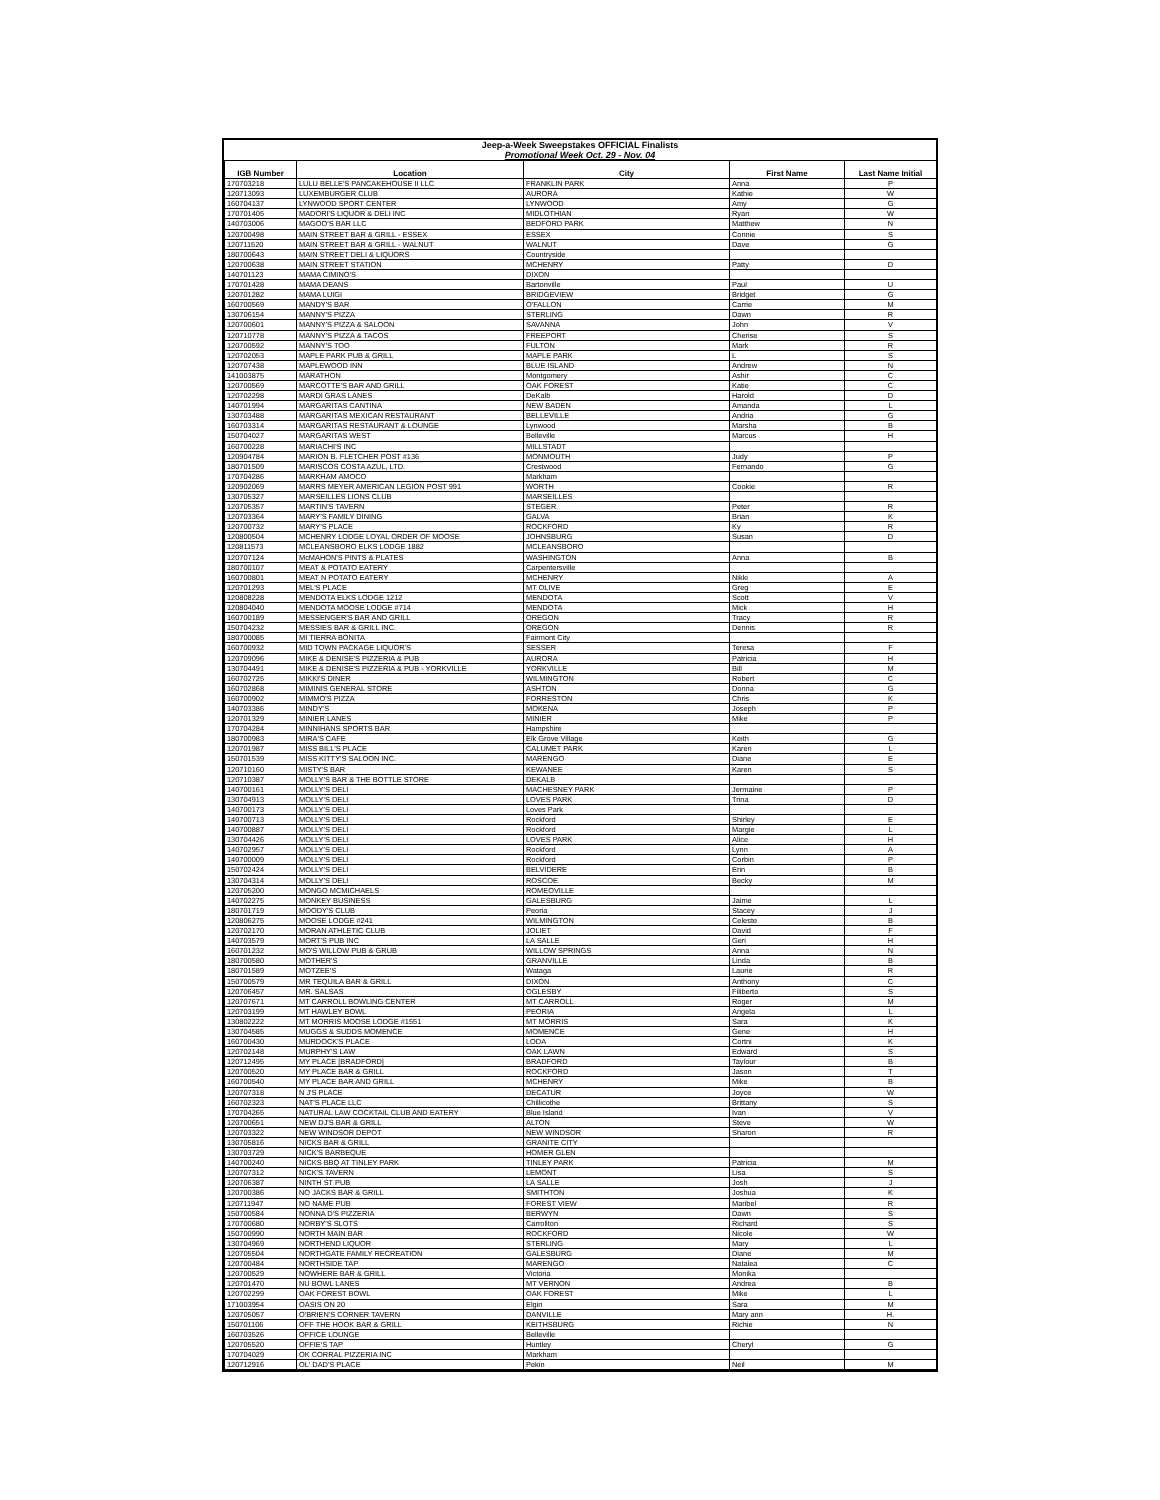Jeep-a-Week Sweepstakes OFFICIAL Finalists
Promotional Week Oct. 29 - Nov. 04
| IGB Number | Location | City | First Name | Last Name Initial |
| --- | --- | --- | --- | --- |
| 170703218 | LULU BELLE'S PANCAKEHOUSE II LLC | FRANKLIN PARK | Anna | P |
| 120713093 | LUXEMBURGER CLUB | AURORA | Kathie | W |
| 160704137 | LYNWOOD SPORT CENTER | LYNWOOD | Amy | G |
| 170701405 | MADORI'S LIQUOR & DELI INC | MIDLOTHIAN | Ryan | W |
| 140703006 | MAGOO'S BAR LLC | BEDFORD PARK | Matthew | N |
| 120700498 | MAIN STREET BAR & GRILL - ESSEX | ESSEX | Connie | S |
| 120711520 | MAIN STREET BAR & GRILL - WALNUT | WALNUT | Dave | G |
| 180700643 | MAIN STREET DELI & LIQUORS | Countryside | | |
| 120700638 | MAIN STREET STATION | MCHENRY | Patty | D |
| 140701123 | MAMA CIMINO'S | DIXON | | |
| 170701428 | MAMA DEANS | Bartonville | Paul | U |
| 120701282 | MAMA LUIGI | BRIDGEVIEW | Bridget | G |
| 160700569 | MANDY'S BAR | O'FALLON | Carrie | M |
| 130706154 | MANNY'S PIZZA | STERLING | Dawn | R |
| 120700601 | MANNY'S PIZZA & SALOON | SAVANNA | John | V |
| 120710778 | MANNY'S PIZZA & TACOS | FREEPORT | Cherise | S |
| 120700592 | MANNY'S TOO | FULTON | Mark | R |
| 120702053 | MAPLE PARK PUB & GRILL | MAPLE PARK | L | S |
| 120707438 | MAPLEWOOD INN | BLUE ISLAND | Andrew | N |
| 141003875 | MARATHON | Montgomery | Ashir | C |
| 120700569 | MARCOTTE'S BAR AND GRILL | OAK FOREST | Katie | C |
| 120702298 | MARDI GRAS LANES | DeKalb | Harold | D |
| 140701994 | MARGARITAS CANTINA | NEW BADEN | Amanda | L |
| 130703488 | MARGARITAS MEXICAN RESTAURANT | BELLEVILLE | Andria | G |
| 160703314 | MARGARITAS RESTAURANT & LOUNGE | Lynwood | Marsha | B |
| 150704027 | MARGARITAS WEST | Belleville | Marcus | H |
| 160700228 | MARIACHI'S INC | MILLSTADT | | |
| 120904784 | MARION B. FLETCHER POST #136 | MONMOUTH | Judy | P |
| 180701509 | MARISCOS COSTA AZUL, LTD. | Crestwood | Fernando | G |
| 170704286 | MARKHAM AMOCO | Markham | | |
| 120902069 | MARRS MEYER AMERICAN LEGION POST 991 | WORTH | Cookie | R |
| 130705327 | MARSEILLES LIONS CLUB | MARSEILLES | | |
| 120705357 | MARTIN'S TAVERN | STEGER | Peter | R |
| 120703364 | MARY'S FAMILY DINING | GALVA | Brian | K |
| 120700732 | MARY'S PLACE | ROCKFORD | Ky | R |
| 120800504 | MCHENRY LODGE LOYAL ORDER OF MOOSE | JOHNSBURG | Susan | D |
| 120811573 | MCLEANSBORO ELKS LODGE 1882 | MCLEANSBORO | | |
| 120707124 | McMAHON'S PINTS & PLATES | WASHINGTON | Anna | B |
| 180700107 | MEAT & POTATO EATERY | Carpentersville | | |
| 160700801 | MEAT N POTATO EATERY | MCHENRY | Nikki | A |
| 120701293 | MEL'S PLACE | MT OLIVE | Greg | E |
| 120808228 | MENDOTA ELKS LODGE 1212 | MENDOTA | Scott | V |
| 120804040 | MENDOTA MOOSE LODGE #714 | MENDOTA | Mick | H |
| 160700189 | MESSENGER'S BAR AND GRILL | OREGON | Tracy | R |
| 150704232 | MESSIES BAR & GRILL INC. | OREGON | Dennis | R |
| 180700085 | MI TIERRA BONITA | Fairmont City | | |
| 160700932 | MID TOWN PACKAGE LIQUOR'S | SESSER | Teresa | F |
| 120709096 | MIKE & DENISE'S PIZZERIA & PUB | AURORA | Patricia | H |
| 130704491 | MIKE & DENISE'S PIZZERIA & PUB - YORKVILLE | YORKVILLE | Bill | M |
| 160702725 | MIKKI'S DINER | WILMINGTON | Robert | C |
| 160702868 | MIMINIS GENERAL STORE | ASHTON | Donna | G |
| 160700902 | MIMMO'S PIZZA | FORRESTON | Chris | K |
| 140703386 | MINDY'S | MOKENA | Joseph | P |
| 120701329 | MINIER LANES | MINIER | Mike | P |
| 170704284 | MINNIHANS SPORTS BAR | Hampshire | | |
| 180700983 | MIRA'S CAFE | Elk Grove Village | Keith | G |
| 120701987 | MISS BILL'S PLACE | CALUMET PARK | Karen | L |
| 150701539 | MISS KITTY'S SALOON INC. | MARENGO | Diane | E |
| 120710160 | MISTY'S BAR | KEWANEE | Karen | S |
| 120710387 | MOLLY'S BAR & THE BOTTLE STORE | DEKALB | | |
| 140700161 | MOLLY'S DELI | MACHESNEY PARK | Jermaine | P |
| 130704913 | MOLLY'S DELI | LOVES PARK | Trina | D |
| 140700173 | MOLLY'S DELI | Loves Park | | |
| 140700713 | MOLLY'S DELI | Rockford | Shirley | E |
| 140700887 | MOLLY'S DELI | Rockford | Margie | L |
| 130704426 | MOLLY'S DELI | LOVES PARK | Alice | H |
| 140702957 | MOLLY'S DELI | Rockford | Lynn | A |
| 140700009 | MOLLY'S DELI | Rockford | Corbin | P |
| 150702424 | MOLLY'S DELI | BELVIDERE | Erin | B |
| 130704314 | MOLLY'S DELI | ROSCOE | Becky | M |
| 120705200 | MONGO MCMICHAELS | ROMEOVILLE | | |
| 140702275 | MONKEY BUSINESS | GALESBURG | Jaime | L |
| 180701719 | MOODY'S CLUB | Peoria | Stacey | J |
| 120806275 | MOOSE LODGE #241 | WILMINGTON | Celeste | B |
| 120702170 | MORAN ATHLETIC CLUB | JOLIET | David | F |
| 140703579 | MORT'S PUB INC | LA SALLE | Geri | H |
| 160701232 | MO'S WILLOW PUB & GRUB | WILLOW SPRINGS | Anna | N |
| 180700580 | MOTHER'S | GRANVILLE | Linda | B |
| 180701589 | MOTZEE'S | Wataga | Laurie | R |
| 150700579 | MR TEQUILA BAR & GRILL | DIXON | Anthony | C |
| 120706457 | MR. SALSAS | OGLESBY | Filiberto | S |
| 120707671 | MT CARROLL BOWLING CENTER | MT CARROLL | Roger | M |
| 120703199 | MT HAWLEY BOWL | PEORIA | Angela | L |
| 130802222 | MT MORRIS MOOSE LODGE #1551 | MT MORRIS | Sara | K |
| 130704585 | MUGGS & SUDDS MOMENCE | MOMENCE | Gene | H |
| 160700430 | MURDOCK'S PLACE | LODA | Cortni | K |
| 120702148 | MURPHY'S LAW | OAK LAWN | Edward | S |
| 120712495 | MY PLACE [BRADFORD] | BRADFORD | Taylour | B |
| 120700520 | MY PLACE BAR & GRILL | ROCKFORD | Jason | T |
| 160700540 | MY PLACE BAR AND GRILL | MCHENRY | Mike | B |
| 120707318 | N J'S PLACE | DECATUR | Joyce | W |
| 160702323 | NAT'S PLACE LLC | Chillicothe | Brittany | S |
| 170704265 | NATURAL LAW COCKTAIL CLUB AND EATERY | Blue Island | Ivan | V |
| 120700651 | NEW DJ'S BAR & GRILL | ALTON | Steve | W |
| 120703322 | NEW WINDSOR DEPOT | NEW WINDSOR | Sharon | R |
| 130705816 | NICKS BAR & GRILL | GRANITE CITY | | |
| 130703729 | NICK'S BARBEQUE | HOMER GLEN | | |
| 140700240 | NICKS BBQ AT TINLEY PARK | TINLEY PARK | Patricia | M |
| 120707312 | NICK'S TAVERN | LEMONT | Lisa | S |
| 120706387 | NINTH ST PUB | LA SALLE | Josh | J |
| 120700386 | NO JACKS BAR & GRILL | SMITHTON | Joshua | K |
| 120711947 | NO NAME PUB | FOREST VIEW | Maribel | R |
| 150700584 | NONNA D'S PIZZERIA | BERWYN | Dawn | S |
| 170700680 | NORBY'S SLOTS | Carrollton | Richard | S |
| 150700990 | NORTH MAIN BAR | ROCKFORD | Nicole | W |
| 130704969 | NORTHEND LIQUOR | STERLING | Mary | L |
| 120705504 | NORTHGATE FAMILY RECREATION | GALESBURG | Diane | M |
| 120700484 | NORTHSIDE TAP | MARENGO | Natalea | C |
| 120700529 | NOWHERE BAR & GRILL | Victoria | Monika | |
| 120701470 | NU BOWL LANES | MT VERNON | Andrea | B |
| 120702299 | OAK FOREST BOWL | OAK FOREST | Mike | L |
| 171003954 | OASIS ON 20 | Elgin | Sara | M |
| 120705057 | O'BRIEN'S CORNER TAVERN | DANVILLE | Mary ann | H. |
| 150701106 | OFF THE HOOK BAR & GRILL | KEITHSBURG | Richie | N |
| 160703526 | OFFICE LOUNGE | Belleville | | |
| 120705520 | OFFIE'S TAP | Huntley | Cheryl | G |
| 170704029 | OK CORRAL PIZZERIA INC | Markham | | |
| 120712916 | OL' DAD'S PLACE | Pekin | Neil | M |